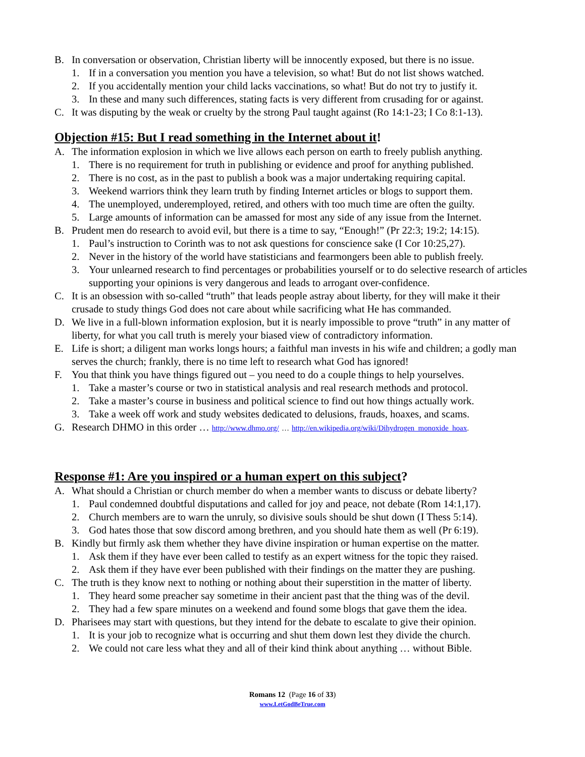B. In conversation or observation, Christian liberty will be innocently exposed, but there is no issue.
1. If in a conversation you mention you have a television, so what! But do not list shows watched.
2. If you accidentally mention your child lacks vaccinations, so what! But do not try to justify it.
3. In these and many such differences, stating facts is very different from crusading for or against.
C. It was disputing by the weak or cruelty by the strong Paul taught against (Ro 14:1-23; I Co 8:1-13).
Objection #15: But I read something in the Internet about it!
A. The information explosion in which we live allows each person on earth to freely publish anything.
1. There is no requirement for truth in publishing or evidence and proof for anything published.
2. There is no cost, as in the past to publish a book was a major undertaking requiring capital.
3. Weekend warriors think they learn truth by finding Internet articles or blogs to support them.
4. The unemployed, underemployed, retired, and others with too much time are often the guilty.
5. Large amounts of information can be amassed for most any side of any issue from the Internet.
B. Prudent men do research to avoid evil, but there is a time to say, “Enough!” (Pr 22:3; 19:2; 14:15).
1. Paul’s instruction to Corinth was to not ask questions for conscience sake (I Cor 10:25,27).
2. Never in the history of the world have statisticians and fearmongers been able to publish freely.
3. Your unlearned research to find percentages or probabilities yourself or to do selective research of articles supporting your opinions is very dangerous and leads to arrogant over-confidence.
C. It is an obsession with so-called “truth” that leads people astray about liberty, for they will make it their crusade to study things God does not care about while sacrificing what He has commanded.
D. We live in a full-blown information explosion, but it is nearly impossible to prove “truth” in any matter of liberty, for what you call truth is merely your biased view of contradictory information.
E. Life is short; a diligent man works longs hours; a faithful man invests in his wife and children; a godly man serves the church; frankly, there is no time left to research what God has ignored!
F. You that think you have things figured out – you need to do a couple things to help yourselves.
1. Take a master’s course or two in statistical analysis and real research methods and protocol.
2. Take a master’s course in business and political science to find out how things actually work.
3. Take a week off work and study websites dedicated to delusions, frauds, hoaxes, and scams.
G. Research DHMO in this order … http://www.dhmo.org/ … http://en.wikipedia.org/wiki/Dihydrogen_monoxide_hoax.
Response #1: Are you inspired or a human expert on this subject?
A. What should a Christian or church member do when a member wants to discuss or debate liberty?
1. Paul condemned doubtful disputations and called for joy and peace, not debate (Rom 14:1,17).
2. Church members are to warn the unruly, so divisive souls should be shut down (I Thess 5:14).
3. God hates those that sow discord among brethren, and you should hate them as well (Pr 6:19).
B. Kindly but firmly ask them whether they have divine inspiration or human expertise on the matter.
1. Ask them if they have ever been called to testify as an expert witness for the topic they raised.
2. Ask them if they have ever been published with their findings on the matter they are pushing.
C. The truth is they know next to nothing or nothing about their superstition in the matter of liberty.
1. They heard some preacher say sometime in their ancient past that the thing was of the devil.
2. They had a few spare minutes on a weekend and found some blogs that gave them the idea.
D. Pharisees may start with questions, but they intend for the debate to escalate to give their opinion.
1. It is your job to recognize what is occurring and shut them down lest they divide the church.
2. We could not care less what they and all of their kind think about anything … without Bible.
Romans 12 (Page 16 of 33)
www.LetGodBeTrue.com